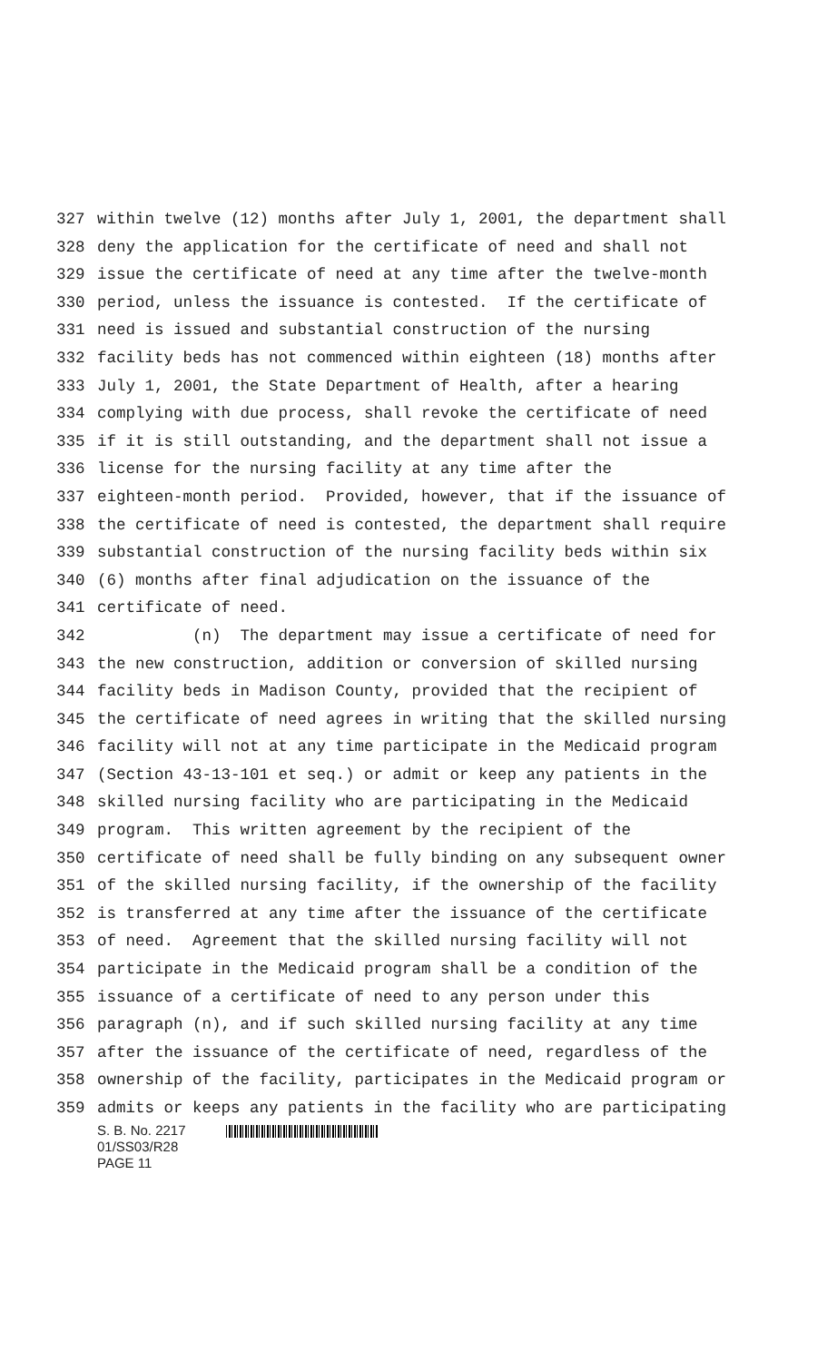327 within twelve (12) months after July 1, 2001, the department shall
328 deny the application for the certificate of need and shall not
329 issue the certificate of need at any time after the twelve-month
330 period, unless the issuance is contested. If the certificate of
331 need is issued and substantial construction of the nursing
332 facility beds has not commenced within eighteen (18) months after
333 July 1, 2001, the State Department of Health, after a hearing
334 complying with due process, shall revoke the certificate of need
335 if it is still outstanding, and the department shall not issue a
336 license for the nursing facility at any time after the
337 eighteen-month period. Provided, however, that if the issuance of
338 the certificate of need is contested, the department shall require
339 substantial construction of the nursing facility beds within six
340 (6) months after final adjudication on the issuance of the
341 certificate of need.
342 (n) The department may issue a certificate of need for
343 the new construction, addition or conversion of skilled nursing
344 facility beds in Madison County, provided that the recipient of
345 the certificate of need agrees in writing that the skilled nursing
346 facility will not at any time participate in the Medicaid program
347 (Section 43-13-101 et seq.) or admit or keep any patients in the
348 skilled nursing facility who are participating in the Medicaid
349 program. This written agreement by the recipient of the
350 certificate of need shall be fully binding on any subsequent owner
351 of the skilled nursing facility, if the ownership of the facility
352 is transferred at any time after the issuance of the certificate
353 of need. Agreement that the skilled nursing facility will not
354 participate in the Medicaid program shall be a condition of the
355 issuance of a certificate of need to any person under this
356 paragraph (n), and if such skilled nursing facility at any time
357 after the issuance of the certificate of need, regardless of the
358 ownership of the facility, participates in the Medicaid program or
359 admits or keeps any patients in the facility who are participating
S. B. No. 2217
01/SS03/R28
PAGE 11